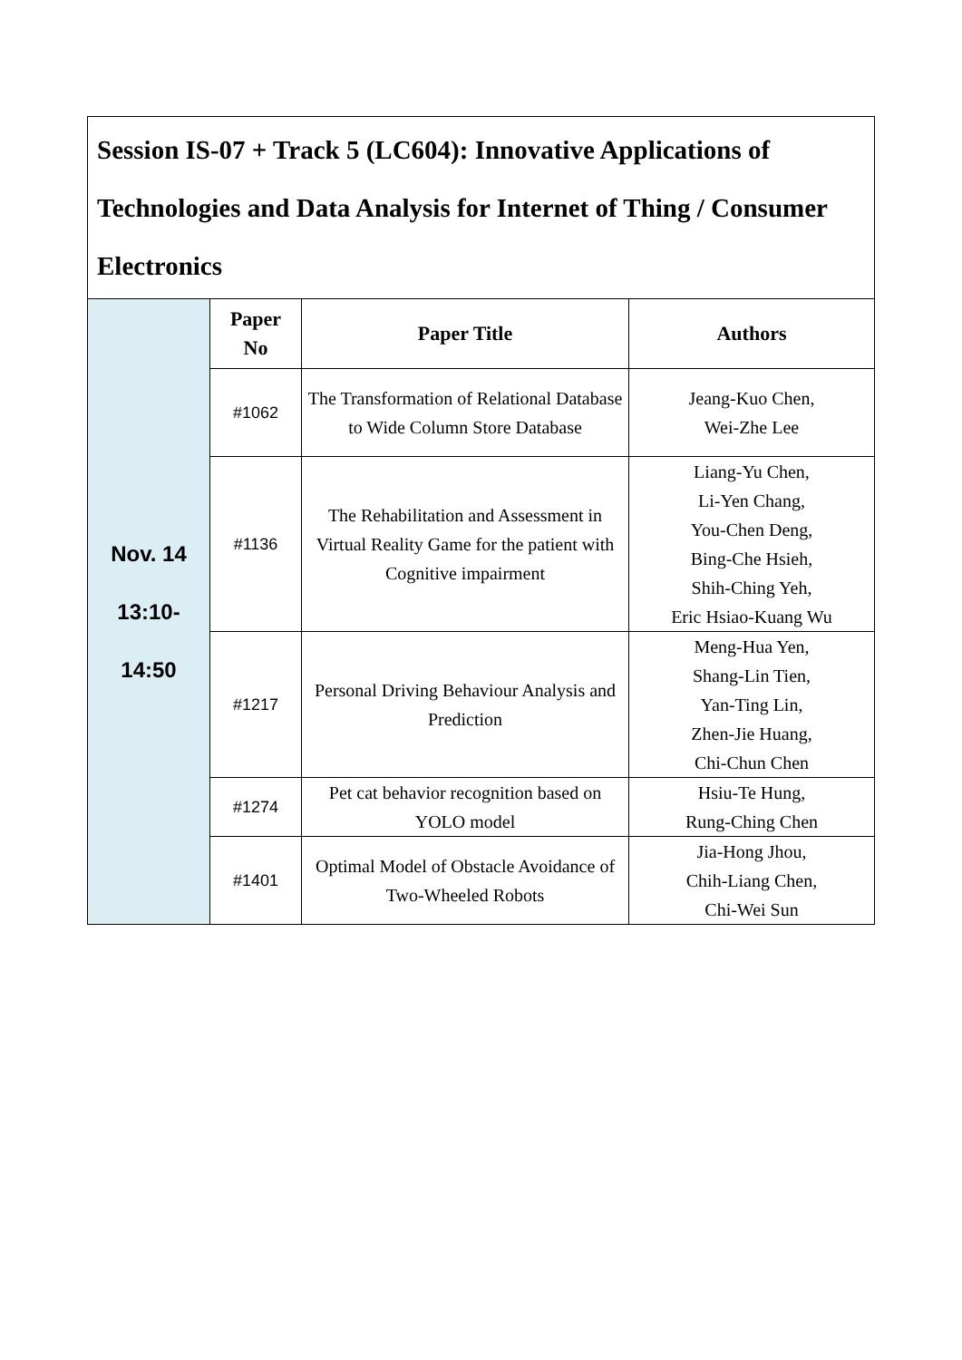| Session IS-07 + Track 5 (LC604): Innovative Applications of Technologies and Data Analysis for Internet of Thing / Consumer Electronics | | | |
| Nov. 14 13:10- 14:50 | Paper No | Paper Title | Authors |
| | #1062 | The Transformation of Relational Database to Wide Column Store Database | Jeang-Kuo Chen, Wei-Zhe Lee |
| | #1136 | The Rehabilitation and Assessment in Virtual Reality Game for the patient with Cognitive impairment | Liang-Yu Chen, Li-Yen Chang, You-Chen Deng, Bing-Che Hsieh, Shih-Ching Yeh, Eric Hsiao-Kuang Wu |
| | #1217 | Personal Driving Behaviour Analysis and Prediction | Meng-Hua Yen, Shang-Lin Tien, Yan-Ting Lin, Zhen-Jie Huang, Chi-Chun Chen |
| | #1274 | Pet cat behavior recognition based on YOLO model | Hsiu-Te Hung, Rung-Ching Chen |
| | #1401 | Optimal Model of Obstacle Avoidance of Two-Wheeled Robots | Jia-Hong Jhou, Chih-Liang Chen, Chi-Wei Sun |